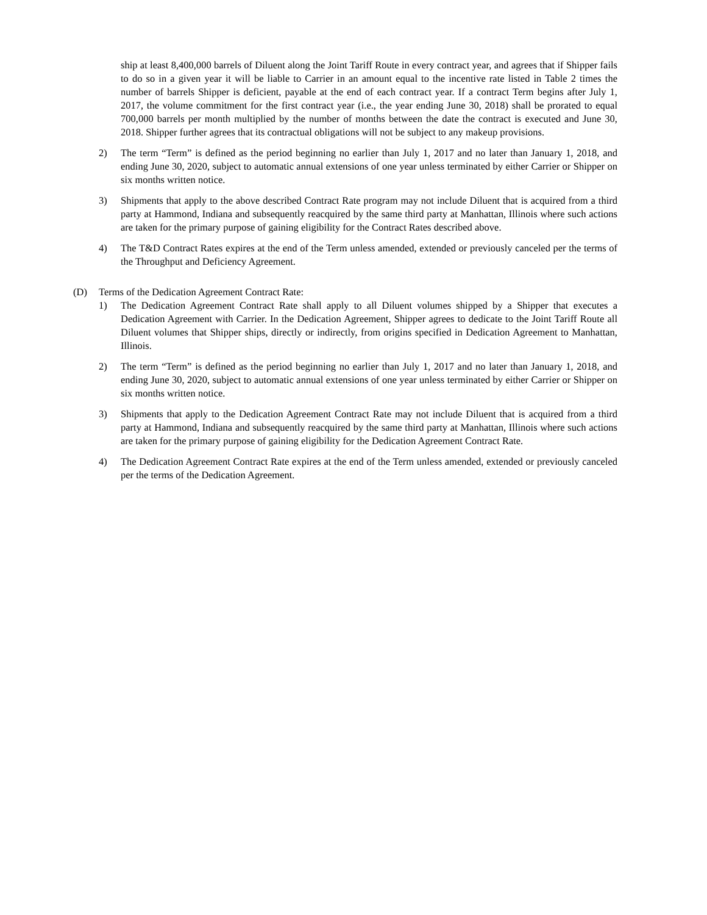ship at least 8,400,000 barrels of Diluent along the Joint Tariff Route in every contract year, and agrees that if Shipper fails to do so in a given year it will be liable to Carrier in an amount equal to the incentive rate listed in Table 2 times the number of barrels Shipper is deficient, payable at the end of each contract year. If a contract Term begins after July 1, 2017, the volume commitment for the first contract year (i.e., the year ending June 30, 2018) shall be prorated to equal 700,000 barrels per month multiplied by the number of months between the date the contract is executed and June 30, 2018. Shipper further agrees that its contractual obligations will not be subject to any makeup provisions.
2) The term “Term” is defined as the period beginning no earlier than July 1, 2017 and no later than January 1, 2018, and ending June 30, 2020, subject to automatic annual extensions of one year unless terminated by either Carrier or Shipper on six months written notice.
3) Shipments that apply to the above described Contract Rate program may not include Diluent that is acquired from a third party at Hammond, Indiana and subsequently reacquired by the same third party at Manhattan, Illinois where such actions are taken for the primary purpose of gaining eligibility for the Contract Rates described above.
4) The T&D Contract Rates expires at the end of the Term unless amended, extended or previously canceled per the terms of the Throughput and Deficiency Agreement.
(D) Terms of the Dedication Agreement Contract Rate:
1) The Dedication Agreement Contract Rate shall apply to all Diluent volumes shipped by a Shipper that executes a Dedication Agreement with Carrier. In the Dedication Agreement, Shipper agrees to dedicate to the Joint Tariff Route all Diluent volumes that Shipper ships, directly or indirectly, from origins specified in Dedication Agreement to Manhattan, Illinois.
2) The term “Term” is defined as the period beginning no earlier than July 1, 2017 and no later than January 1, 2018, and ending June 30, 2020, subject to automatic annual extensions of one year unless terminated by either Carrier or Shipper on six months written notice.
3) Shipments that apply to the Dedication Agreement Contract Rate may not include Diluent that is acquired from a third party at Hammond, Indiana and subsequently reacquired by the same third party at Manhattan, Illinois where such actions are taken for the primary purpose of gaining eligibility for the Dedication Agreement Contract Rate.
4) The Dedication Agreement Contract Rate expires at the end of the Term unless amended, extended or previously canceled per the terms of the Dedication Agreement.